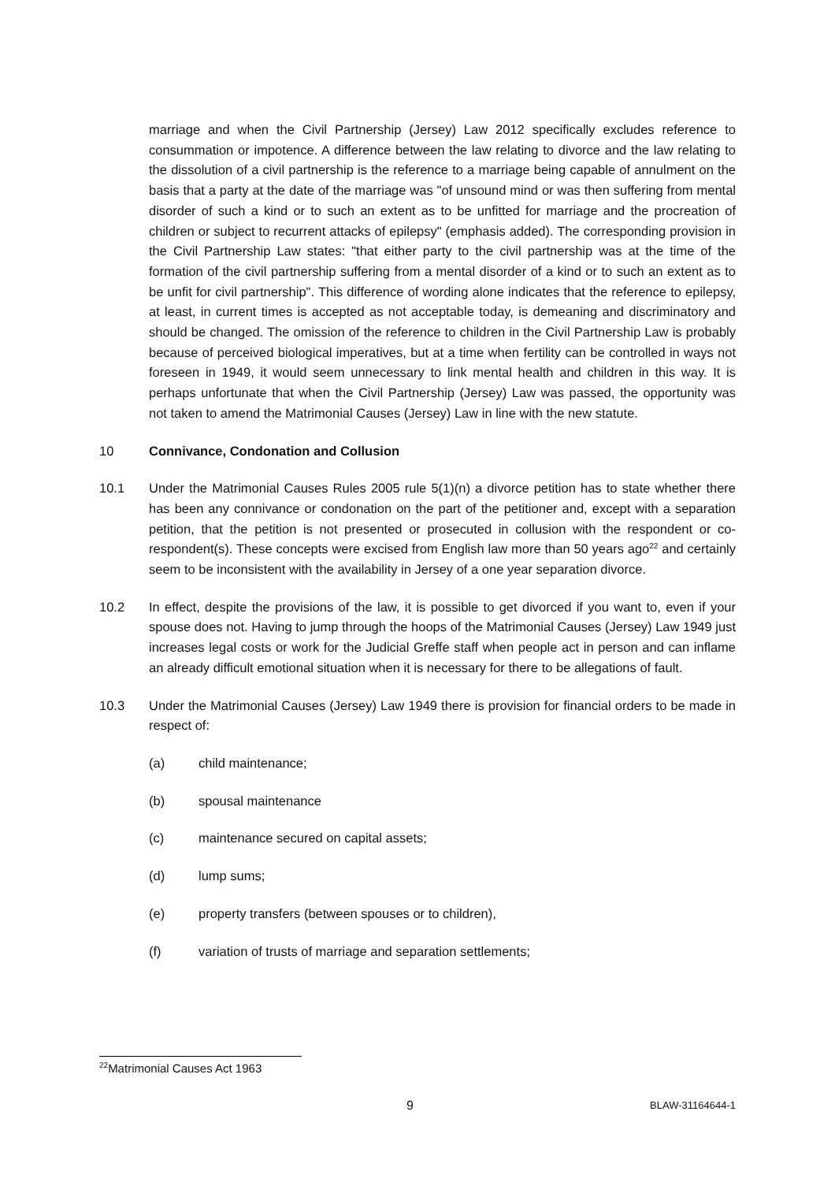marriage and when the Civil Partnership (Jersey) Law 2012 specifically excludes reference to consummation or impotence. A difference between the law relating to divorce and the law relating to the dissolution of a civil partnership is the reference to a marriage being capable of annulment on the basis that a party at the date of the marriage was "of unsound mind or was then suffering from mental disorder of such a kind or to such an extent as to be unfitted for marriage and the procreation of children or subject to recurrent attacks of epilepsy" (emphasis added). The corresponding provision in the Civil Partnership Law states: "that either party to the civil partnership was at the time of the formation of the civil partnership suffering from a mental disorder of a kind or to such an extent as to be unfit for civil partnership". This difference of wording alone indicates that the reference to epilepsy, at least, in current times is accepted as not acceptable today, is demeaning and discriminatory and should be changed. The omission of the reference to children in the Civil Partnership Law is probably because of perceived biological imperatives, but at a time when fertility can be controlled in ways not foreseen in 1949, it would seem unnecessary to link mental health and children in this way. It is perhaps unfortunate that when the Civil Partnership (Jersey) Law was passed, the opportunity was not taken to amend the Matrimonial Causes (Jersey) Law in line with the new statute.
10 Connivance, Condonation and Collusion
10.1 Under the Matrimonial Causes Rules 2005 rule 5(1)(n) a divorce petition has to state whether there has been any connivance or condonation on the part of the petitioner and, except with a separation petition, that the petition is not presented or prosecuted in collusion with the respondent or co-respondent(s). These concepts were excised from English law more than 50 years ago<sup>22</sup> and certainly seem to be inconsistent with the availability in Jersey of a one year separation divorce.
10.2 In effect, despite the provisions of the law, it is possible to get divorced if you want to, even if your spouse does not. Having to jump through the hoops of the Matrimonial Causes (Jersey) Law 1949 just increases legal costs or work for the Judicial Greffe staff when people act in person and can inflame an already difficult emotional situation when it is necessary for there to be allegations of fault.
10.3 Under the Matrimonial Causes (Jersey) Law 1949 there is provision for financial orders to be made in respect of:
(a) child maintenance;
(b) spousal maintenance
(c) maintenance secured on capital assets;
(d) lump sums;
(e) property transfers (between spouses or to children),
(f) variation of trusts of marriage and separation settlements;
<sup>22</sup> Matrimonial Causes Act 1963
9 BLAW-31164644-1